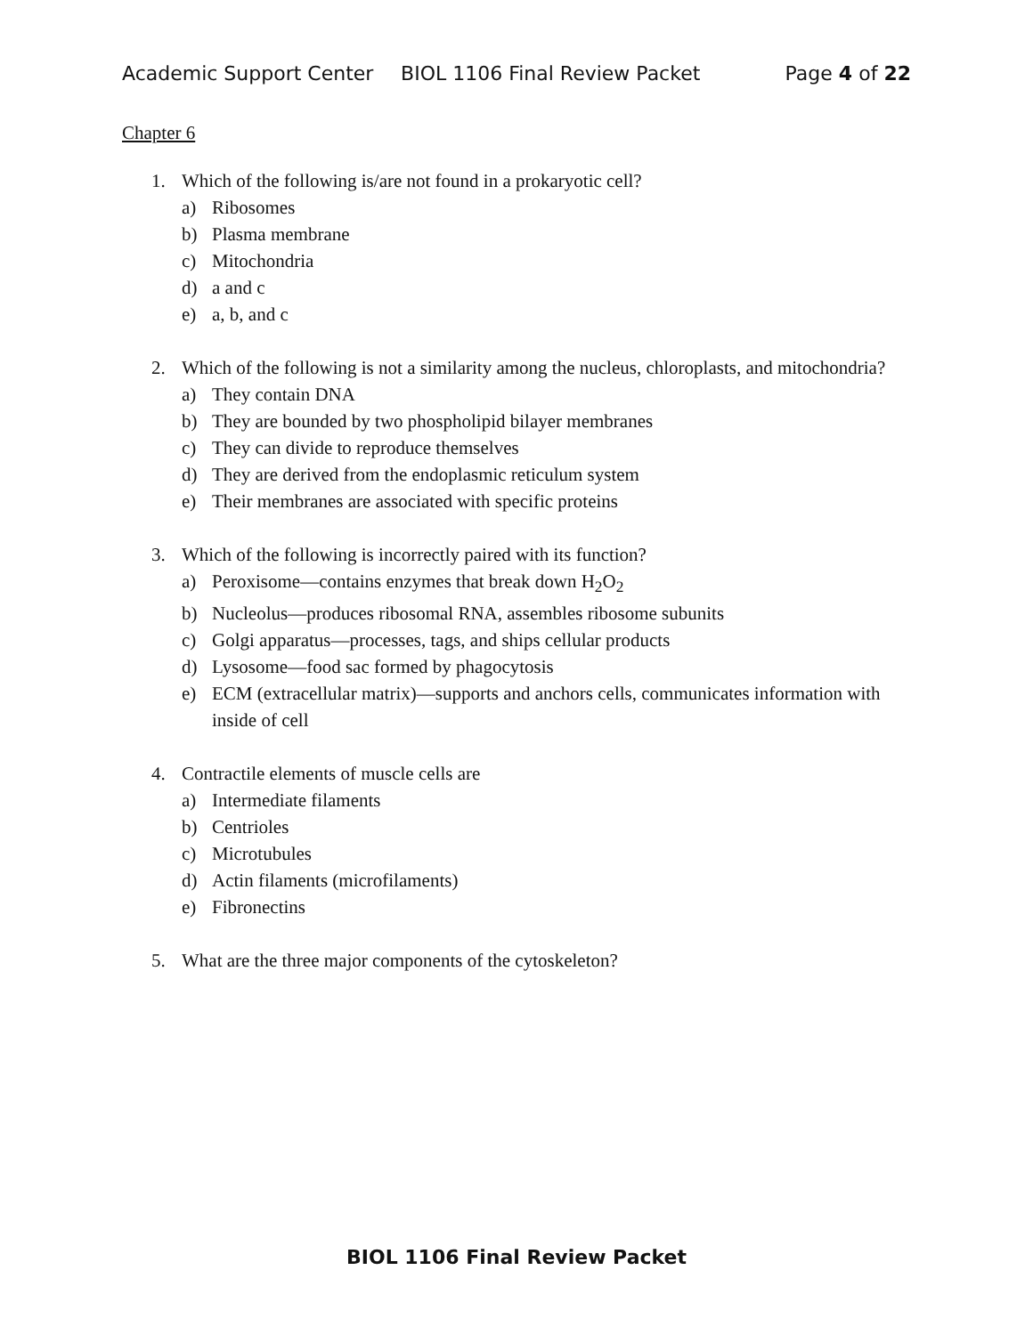Academic Support Center BIOL 1106 Final Review Packet Page 4 of 22
Chapter 6
1. Which of the following is/are not found in a prokaryotic cell?
a) Ribosomes
b) Plasma membrane
c) Mitochondria
d) a and c
e) a, b, and c
2. Which of the following is not a similarity among the nucleus, chloroplasts, and mitochondria?
a) They contain DNA
b) They are bounded by two phospholipid bilayer membranes
c) They can divide to reproduce themselves
d) They are derived from the endoplasmic reticulum system
e) Their membranes are associated with specific proteins
3. Which of the following is incorrectly paired with its function?
a) Peroxisome—contains enzymes that break down H<sub>2</sub>O<sub>2</sub>
b) Nucleolus—produces ribosomal RNA, assembles ribosome subunits
c) Golgi apparatus—processes, tags, and ships cellular products
d) Lysosome—food sac formed by phagocytosis
e) ECM (extracellular matrix)—supports and anchors cells, communicates information with inside of cell
4. Contractile elements of muscle cells are
a) Intermediate filaments
b) Centrioles
c) Microtubules
d) Actin filaments (microfilaments)
e) Fibronectins
5. What are the three major components of the cytoskeleton?
BIOL 1106 Final Review Packet